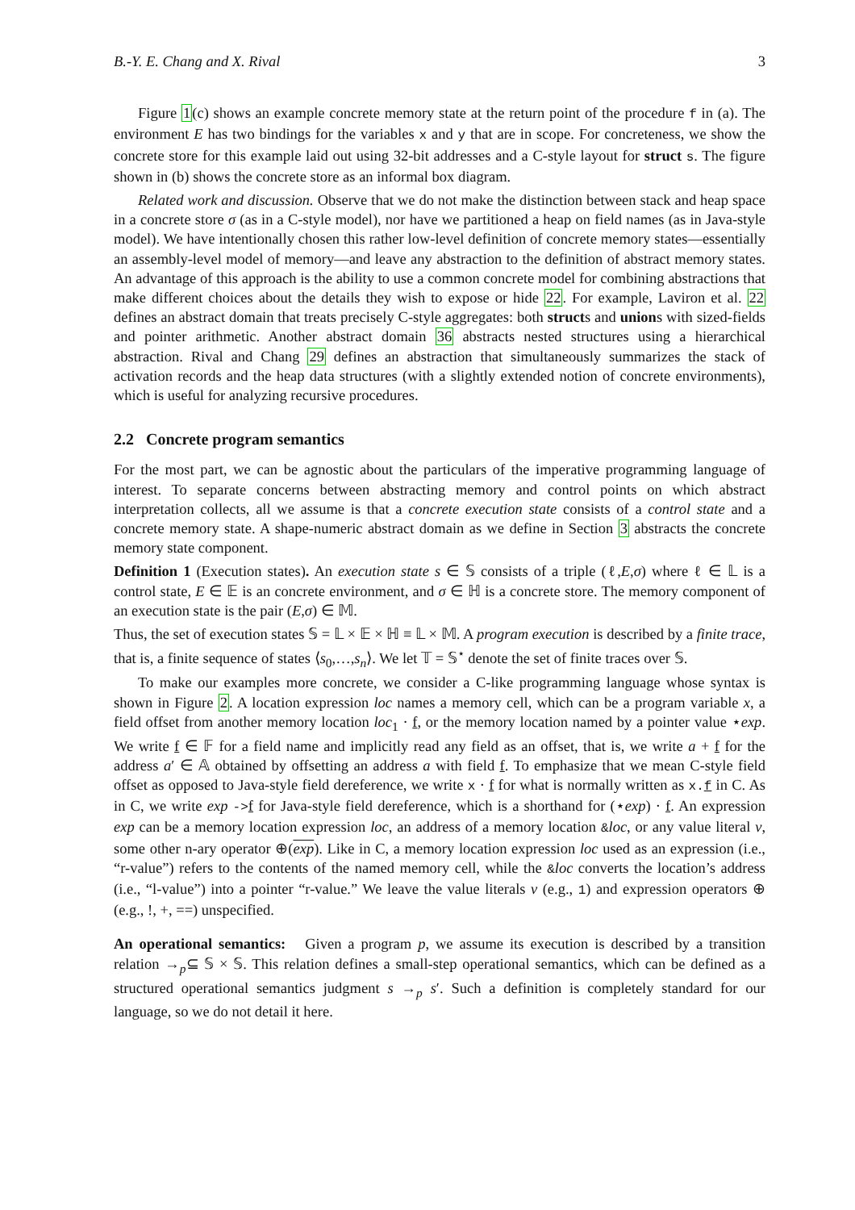B.-Y. E. Chang and X. Rival 3
Figure 1(c) shows an example concrete memory state at the return point of the procedure f in (a). The environment E has two bindings for the variables x and y that are in scope. For concreteness, we show the concrete store for this example laid out using 32-bit addresses and a C-style layout for struct s. The figure shown in (b) shows the concrete store as an informal box diagram.
Related work and discussion. Observe that we do not make the distinction between stack and heap space in a concrete store σ (as in a C-style model), nor have we partitioned a heap on field names (as in Java-style model). We have intentionally chosen this rather low-level definition of concrete memory states—essentially an assembly-level model of memory—and leave any abstraction to the definition of abstract memory states. An advantage of this approach is the ability to use a common concrete model for combining abstractions that make different choices about the details they wish to expose or hide 22. For example, Laviron et al. 22 defines an abstract domain that treats precisely C-style aggregates: both structs and unions with sized-fields and pointer arithmetic. Another abstract domain 36 abstracts nested structures using a hierarchical abstraction. Rival and Chang 29 defines an abstraction that simultaneously summarizes the stack of activation records and the heap data structures (with a slightly extended notion of concrete environments), which is useful for analyzing recursive procedures.
2.2 Concrete program semantics
For the most part, we can be agnostic about the particulars of the imperative programming language of interest. To separate concerns between abstracting memory and control points on which abstract interpretation collects, all we assume is that a concrete execution state consists of a control state and a concrete memory state. A shape-numeric abstract domain as we define in Section 3 abstracts the concrete memory state component.
Definition 1 (Execution states). An execution state s ∈ 𝕊 consists of a triple (ℓ,E,σ) where ℓ ∈ 𝕃 is a control state, E ∈ 𝔼 is an concrete environment, and σ ∈ ℍ is a concrete store. The memory component of an execution state is the pair (E,σ) ∈ 𝕄.
Thus, the set of execution states 𝕊 = 𝕃 × 𝔼 × ℍ ≡ 𝕃 × 𝕄. A program execution is described by a finite trace, that is, a finite sequence of states ⟨s<sub>0</sub>,…,s<sub>n</sub>⟩. We let 𝕋 = 𝕊<sup>⋆</sup> denote the set of finite traces over 𝕊.
To make our examples more concrete, we consider a C-like programming language whose syntax is shown in Figure 2. A location expression loc names a memory cell, which can be a program variable x, a field offset from another memory location loc<sub>1</sub> · f, or the memory location named by a pointer value ⋆exp. We write f ∈ 𝔽 for a field name and implicitly read any field as an offset, that is, we write a + f for the address a′ ∈ 𝔸 obtained by offsetting an address a with field f. To emphasize that we mean C-style field offset as opposed to Java-style field dereference, we write x · f for what is normally written as x.f in C. As in C, we write exp ->f for Java-style field dereference, which is a shorthand for (⋆exp) · f. An expression exp can be a memory location expression loc, an address of a memory location &loc, or any value literal v, some other n-ary operator ⊕(exp). Like in C, a memory location expression loc used as an expression (i.e., “r-value”) refers to the contents of the named memory cell, while the &loc converts the location’s address (i.e., “l-value”) into a pointer “r-value.” We leave the value literals v (e.g., 1) and expression operators ⊕ (e.g., !, +, ==) unspecified.
An operational semantics: Given a program p, we assume its execution is described by a transition relation →<sub>p</sub>⊆ 𝕊 × 𝕊. This relation defines a small-step operational semantics, which can be defined as a structured operational semantics judgment s →<sub>p</sub> s′. Such a definition is completely standard for our language, so we do not detail it here.